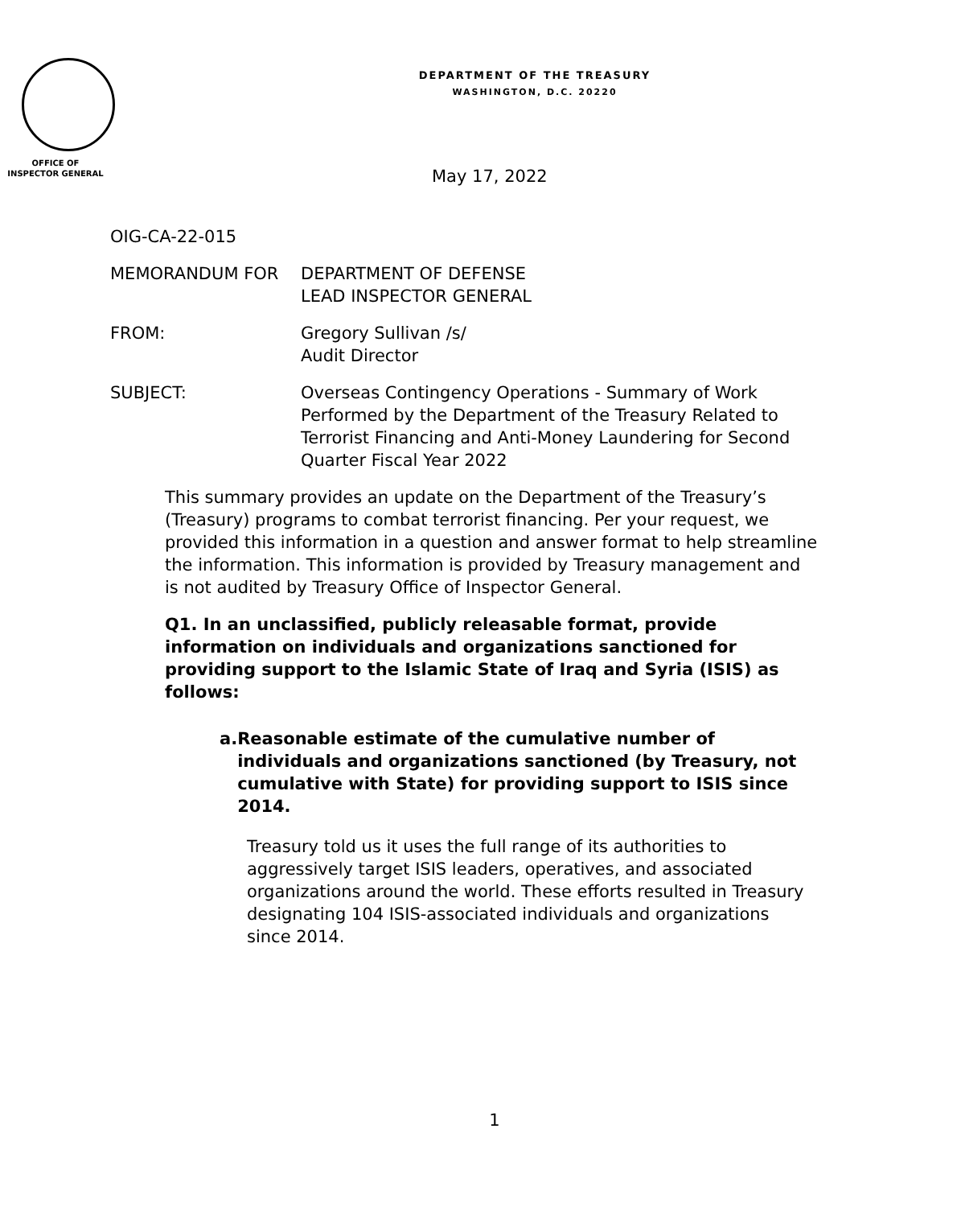OFFICE OF
INSPECTOR GENERAL
DEPARTMENT OF THE TREASURY
WASHINGTON, D.C. 20220
May 17, 2022
OIG-CA-22-015
MEMORANDUM FOR DEPARTMENT OF DEFENSE
LEAD INSPECTOR GENERAL
FROM: Gregory Sullivan /s/
Audit Director
SUBJECT: Overseas Contingency Operations - Summary of Work Performed by the Department of the Treasury Related to Terrorist Financing and Anti-Money Laundering for Second Quarter Fiscal Year 2022
This summary provides an update on the Department of the Treasury’s (Treasury) programs to combat terrorist financing. Per your request, we provided this information in a question and answer format to help streamline the information. This information is provided by Treasury management and is not audited by Treasury Office of Inspector General.
Q1. In an unclassified, publicly releasable format, provide information on individuals and organizations sanctioned for providing support to the Islamic State of Iraq and Syria (ISIS) as follows:
a. Reasonable estimate of the cumulative number of individuals and organizations sanctioned (by Treasury, not cumulative with State) for providing support to ISIS since 2014.
Treasury told us it uses the full range of its authorities to aggressively target ISIS leaders, operatives, and associated organizations around the world. These efforts resulted in Treasury designating 104 ISIS-associated individuals and organizations since 2014.
1